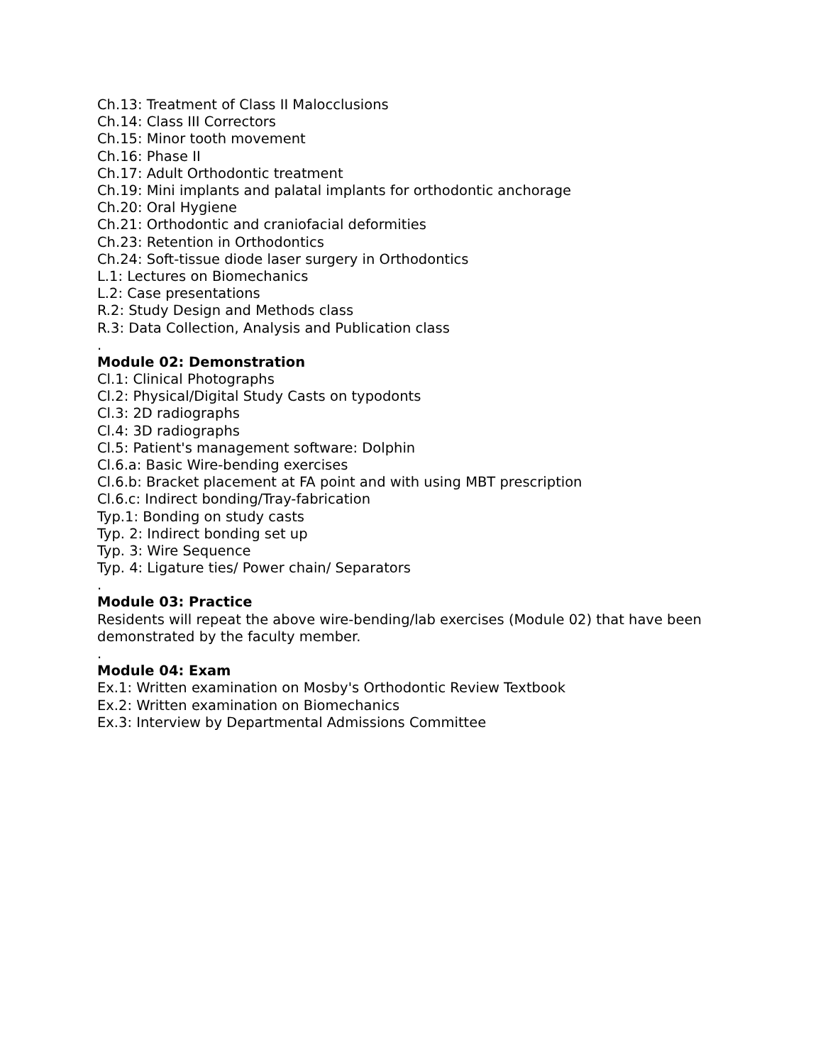Ch.13: Treatment of Class II Malocclusions
Ch.14: Class III Correctors
Ch.15: Minor tooth movement
Ch.16: Phase II
Ch.17: Adult Orthodontic treatment
Ch.19: Mini implants and palatal implants for orthodontic anchorage
Ch.20: Oral Hygiene
Ch.21: Orthodontic and craniofacial deformities
Ch.23: Retention in Orthodontics
Ch.24: Soft-tissue diode laser surgery in Orthodontics
L.1: Lectures on Biomechanics
L.2: Case presentations
R.2: Study Design and Methods class
R.3: Data Collection, Analysis and Publication class
.
Module 02: Demonstration
Cl.1: Clinical Photographs
Cl.2: Physical/Digital Study Casts on typodonts
Cl.3: 2D radiographs
Cl.4: 3D radiographs
Cl.5: Patient's management software: Dolphin
Cl.6.a: Basic Wire-bending exercises
Cl.6.b: Bracket placement at FA point and with using MBT prescription
Cl.6.c: Indirect bonding/Tray-fabrication
Typ.1: Bonding on study casts
Typ. 2: Indirect bonding set up
Typ. 3: Wire Sequence
Typ. 4: Ligature ties/ Power chain/ Separators
.
Module 03: Practice
Residents will repeat the above wire-bending/lab exercises (Module 02) that have been demonstrated by the faculty member.
.
Module 04: Exam
Ex.1: Written examination on Mosby's Orthodontic Review Textbook
Ex.2: Written examination on Biomechanics
Ex.3: Interview by Departmental Admissions Committee